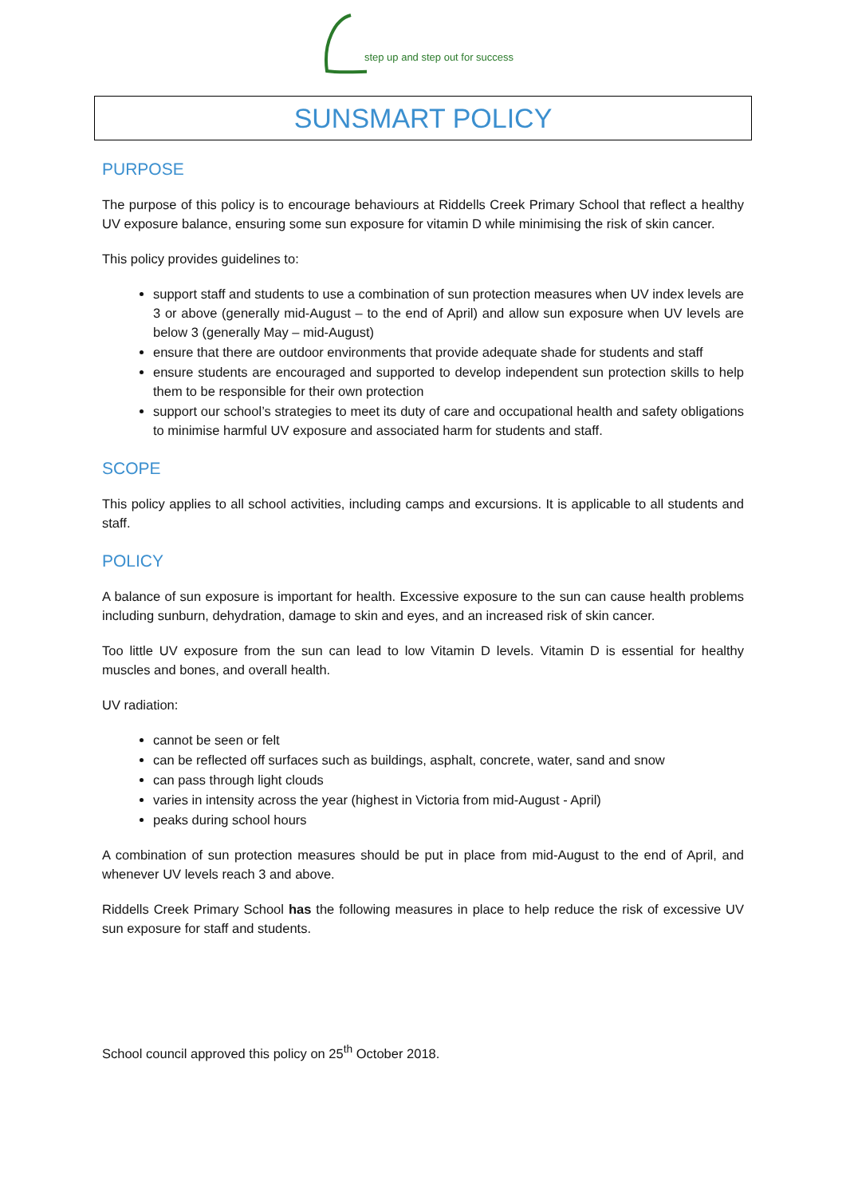step up and step out for success
SUNSMART POLICY
PURPOSE
The purpose of this policy is to encourage behaviours at Riddells Creek Primary School that reflect a healthy UV exposure balance, ensuring some sun exposure for vitamin D while minimising the risk of skin cancer.
This policy provides guidelines to:
support staff and students to use a combination of sun protection measures when UV index levels are 3 or above (generally mid-August – to the end of April) and allow sun exposure when UV levels are below 3 (generally May – mid-August)
ensure that there are outdoor environments that provide adequate shade for students and staff
ensure students are encouraged and supported to develop independent sun protection skills to help them to be responsible for their own protection
support our school’s strategies to meet its duty of care and occupational health and safety obligations to minimise harmful UV exposure and associated harm for students and staff.
SCOPE
This policy applies to all school activities, including camps and excursions. It is applicable to all students and staff.
POLICY
A balance of sun exposure is important for health. Excessive exposure to the sun can cause health problems including sunburn, dehydration, damage to skin and eyes, and an increased risk of skin cancer.
Too little UV exposure from the sun can lead to low Vitamin D levels. Vitamin D is essential for healthy muscles and bones, and overall health.
UV radiation:
cannot be seen or felt
can be reflected off surfaces such as buildings, asphalt, concrete, water, sand and snow
can pass through light clouds
varies in intensity across the year (highest in Victoria from mid-August - April)
peaks during school hours
A combination of sun protection measures should be put in place from mid-August to the end of April, and whenever UV levels reach 3 and above.
Riddells Creek Primary School has the following measures in place to help reduce the risk of excessive UV sun exposure for staff and students.
School council approved this policy on 25<sup>th</sup> October 2018.